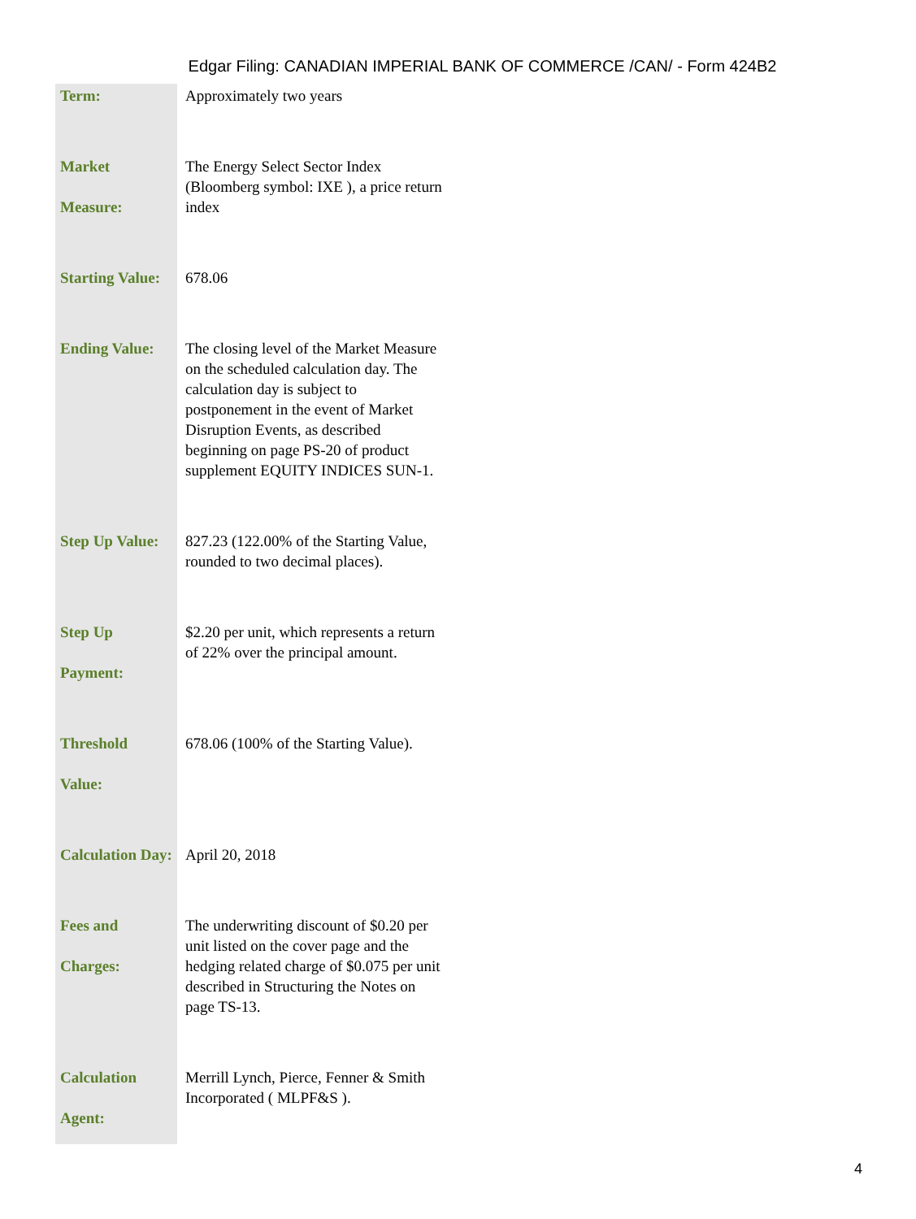Edgar Filing: CANADIAN IMPERIAL BANK OF COMMERCE /CAN/ - Form 424B2
| Term: | Approximately two years |
| Market Measure: | The Energy Select Sector Index (Bloomberg symbol: IXE ), a price return index |
| Starting Value: | 678.06 |
| Ending Value: | The closing level of the Market Measure on the scheduled calculation day. The calculation day is subject to postponement in the event of Market Disruption Events, as described beginning on page PS-20 of product supplement EQUITY INDICES SUN-1. |
| Step Up Value: | 827.23 (122.00% of the Starting Value, rounded to two decimal places). |
| Step Up Payment: | $2.20 per unit, which represents a return of 22% over the principal amount. |
| Threshold Value: | 678.06 (100% of the Starting Value). |
| Calculation Day: | April 20, 2018 |
| Fees and Charges: | The underwriting discount of $0.20 per unit listed on the cover page and the hedging related charge of $0.075 per unit described in Structuring the Notes on page TS-13. |
| Calculation Agent: | Merrill Lynch, Pierce, Fenner & Smith Incorporated ( MLPF&S ). |
4